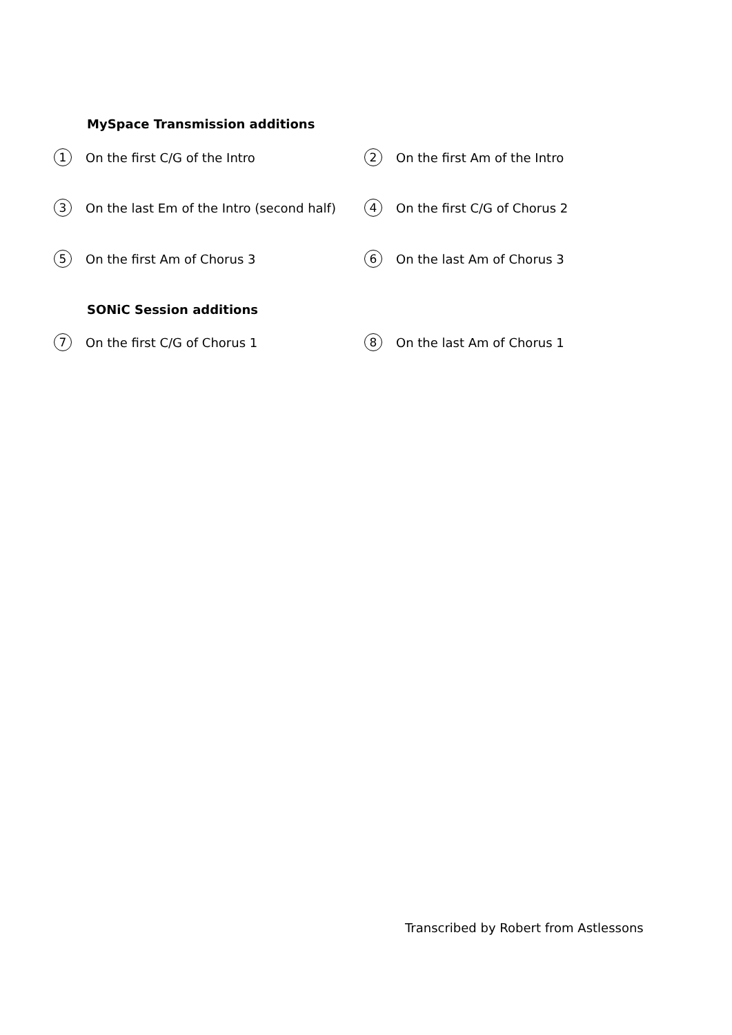MySpace Transmission additions
1 On the first C/G of the Intro
2 On the first Am of the Intro
3 On the last Em of the Intro (second half)
4 On the first C/G of Chorus 2
5 On the first Am of Chorus 3
6 On the last Am of Chorus 3
SONiC Session additions
7 On the first C/G of Chorus 1
8 On the last Am of Chorus 1
Transcribed by Robert from Astlessons